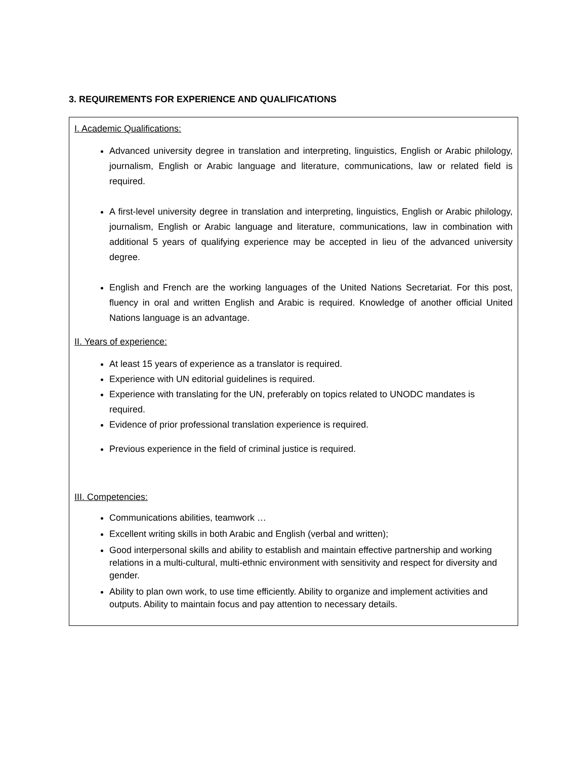3. REQUIREMENTS FOR EXPERIENCE AND QUALIFICATIONS
I. Academic Qualifications:
Advanced university degree in translation and interpreting, linguistics, English or Arabic philology, journalism, English or Arabic language and literature, communications, law or related field is required.
A first-level university degree in translation and interpreting, linguistics, English or Arabic philology, journalism, English or Arabic language and literature, communications, law in combination with additional 5 years of qualifying experience may be accepted in lieu of the advanced university degree.
English and French are the working languages of the United Nations Secretariat. For this post, fluency in oral and written English and Arabic is required. Knowledge of another official United Nations language is an advantage.
II. Years of experience:
At least 15 years of experience as a translator is required.
Experience with UN editorial guidelines is required.
Experience with translating for the UN, preferably on topics related to UNODC mandates is required.
Evidence of prior professional translation experience is required.
Previous experience in the field of criminal justice is required.
III. Competencies:
Communications abilities, teamwork …
Excellent writing skills in both Arabic and English (verbal and written);
Good interpersonal skills and ability to establish and maintain effective partnership and working relations in a multi-cultural, multi-ethnic environment with sensitivity and respect for diversity and gender.
Ability to plan own work, to use time efficiently. Ability to organize and implement activities and outputs. Ability to maintain focus and pay attention to necessary details.